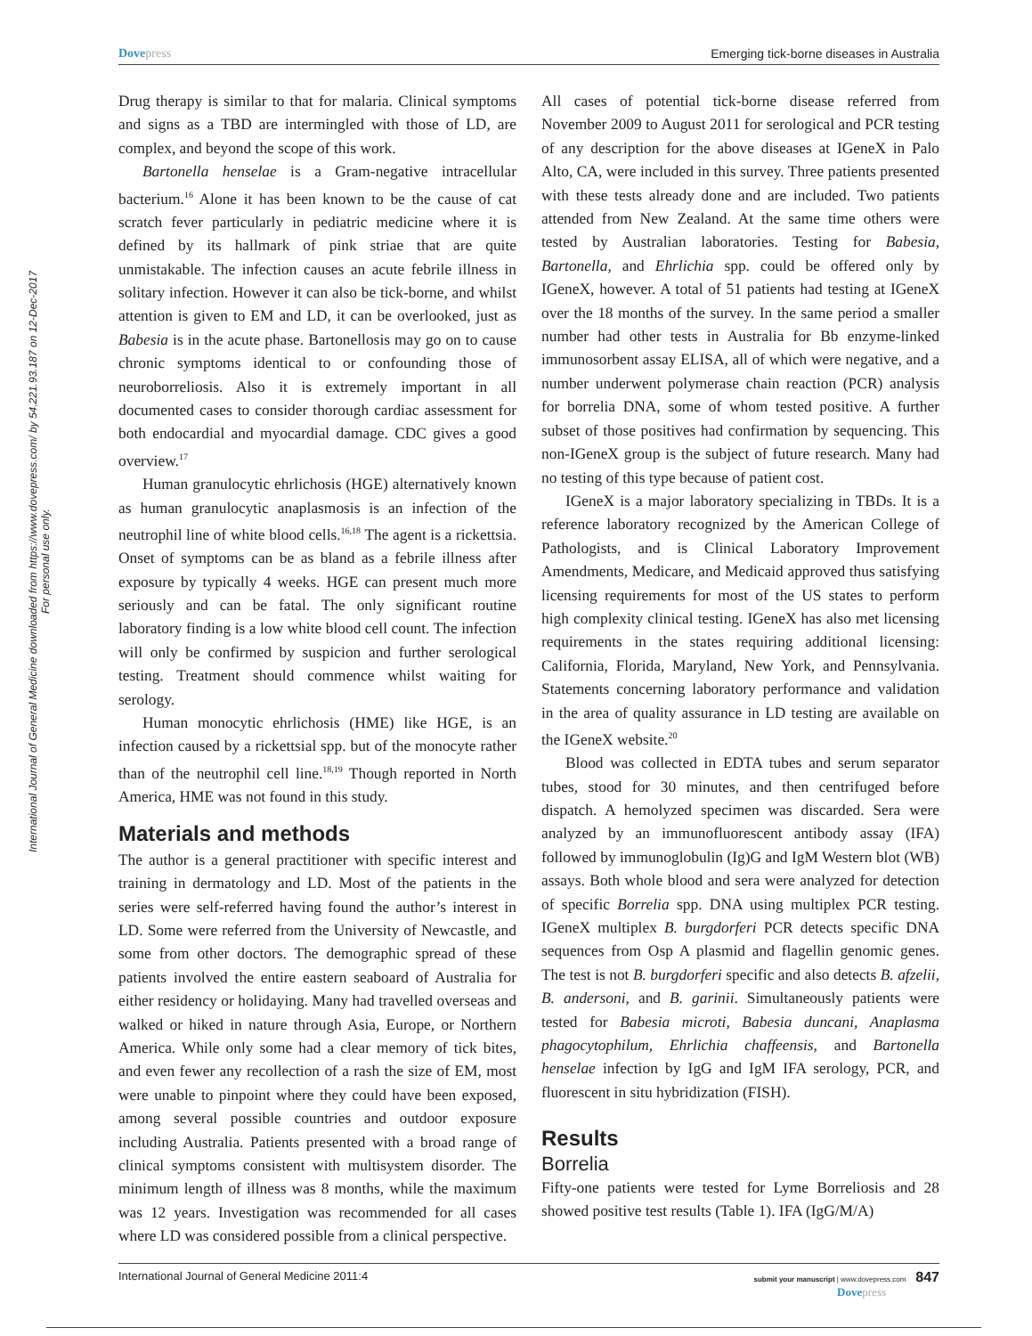International Journal of General Medicine downloaded from https://www.dovepress.com/ by 54.221.93.187 on 12-Dec-2017
For personal use only.
Dove press Emerging tick-borne diseases in Australia
Drug therapy is similar to that for malaria. Clinical symptoms and signs as a TBD are intermingled with those of LD, are complex, and beyond the scope of this work.
Bartonella henselae is a Gram-negative intracellular bacterium.<sup>16</sup> Alone it has been known to be the cause of cat scratch fever particularly in pediatric medicine where it is defined by its hallmark of pink striae that are quite unmistakable. The infection causes an acute febrile illness in solitary infection. However it can also be tick-borne, and whilst attention is given to EM and LD, it can be overlooked, just as Babesia is in the acute phase. Bartonellosis may go on to cause chronic symptoms identical to or confounding those of neuroborreliosis. Also it is extremely important in all documented cases to consider thorough cardiac assessment for both endocardial and myocardial damage. CDC gives a good overview.<sup>17</sup>
Human granulocytic ehrlichosis (HGE) alternatively known as human granulocytic anaplasmosis is an infection of the neutrophil line of white blood cells.<sup>16,18</sup> The agent is a rickettsia. Onset of symptoms can be as bland as a febrile illness after exposure by typically 4 weeks. HGE can present much more seriously and can be fatal. The only significant routine laboratory finding is a low white blood cell count. The infection will only be confirmed by suspicion and further serological testing. Treatment should commence whilst waiting for serology.
Human monocytic ehrlichosis (HME) like HGE, is an infection caused by a rickettsial spp. but of the monocyte rather than of the neutrophil cell line.<sup>18,19</sup> Though reported in North America, HME was not found in this study.
Materials and methods
The author is a general practitioner with specific interest and training in dermatology and LD. Most of the patients in the series were self-referred having found the author’s interest in LD. Some were referred from the University of Newcastle, and some from other doctors. The demographic spread of these patients involved the entire eastern seaboard of Australia for either residency or holidaying. Many had travelled overseas and walked or hiked in nature through Asia, Europe, or Northern America. While only some had a clear memory of tick bites, and even fewer any recollection of a rash the size of EM, most were unable to pinpoint where they could have been exposed, among several possible countries and outdoor exposure including Australia. Patients presented with a broad range of clinical symptoms consistent with multisystem disorder. The minimum length of illness was 8 months, while the maximum was 12 years. Investigation was recommended for all cases where LD was considered possible from a clinical perspective.
All cases of potential tick-borne disease referred from November 2009 to August 2011 for serological and PCR testing of any description for the above diseases at IGeneX in Palo Alto, CA, were included in this survey. Three patients presented with these tests already done and are included. Two patients attended from New Zealand. At the same time others were tested by Australian laboratories. Testing for Babesia, Bartonella, and Ehrlichia spp. could be offered only by IGeneX, however. A total of 51 patients had testing at IGeneX over the 18 months of the survey. In the same period a smaller number had other tests in Australia for Bb enzyme-linked immunosorbent assay ELISA, all of which were negative, and a number underwent polymerase chain reaction (PCR) analysis for borrelia DNA, some of whom tested positive. A further subset of those positives had confirmation by sequencing. This non-IGeneX group is the subject of future research. Many had no testing of this type because of patient cost.
IGeneX is a major laboratory specializing in TBDs. It is a reference laboratory recognized by the American College of Pathologists, and is Clinical Laboratory Improvement Amendments, Medicare, and Medicaid approved thus satisfying licensing requirements for most of the US states to perform high complexity clinical testing. IGeneX has also met licensing requirements in the states requiring additional licensing: California, Florida, Maryland, New York, and Pennsylvania. Statements concerning laboratory performance and validation in the area of quality assurance in LD testing are available on the IGeneX website.<sup>20</sup>
Blood was collected in EDTA tubes and serum separator tubes, stood for 30 minutes, and then centrifuged before dispatch. A hemolyzed specimen was discarded. Sera were analyzed by an immunofluorescent antibody assay (IFA) followed by immunoglobulin (Ig)G and IgM Western blot (WB) assays. Both whole blood and sera were analyzed for detection of specific Borrelia spp. DNA using multiplex PCR testing. IGeneX multiplex B. burgdorferi PCR detects specific DNA sequences from Osp A plasmid and flagellin genomic genes. The test is not B. burgdorferi specific and also detects B. afzelii, B. andersoni, and B. garinii. Simultaneously patients were tested for Babesia microti, Babesia duncani, Anaplasma phagocytophilum, Ehrlichia chaffeensis, and Bartonella henselae infection by IgG and IgM IFA serology, PCR, and fluorescent in situ hybridization (FISH).
Results
Borrelia
Fifty-one patients were tested for Lyme Borreliosis and 28 showed positive test results (Table 1). IFA (IgG/M/A)
International Journal of General Medicine 2011:4 submit your manuscript | www.dovepress.com 847
Dove press